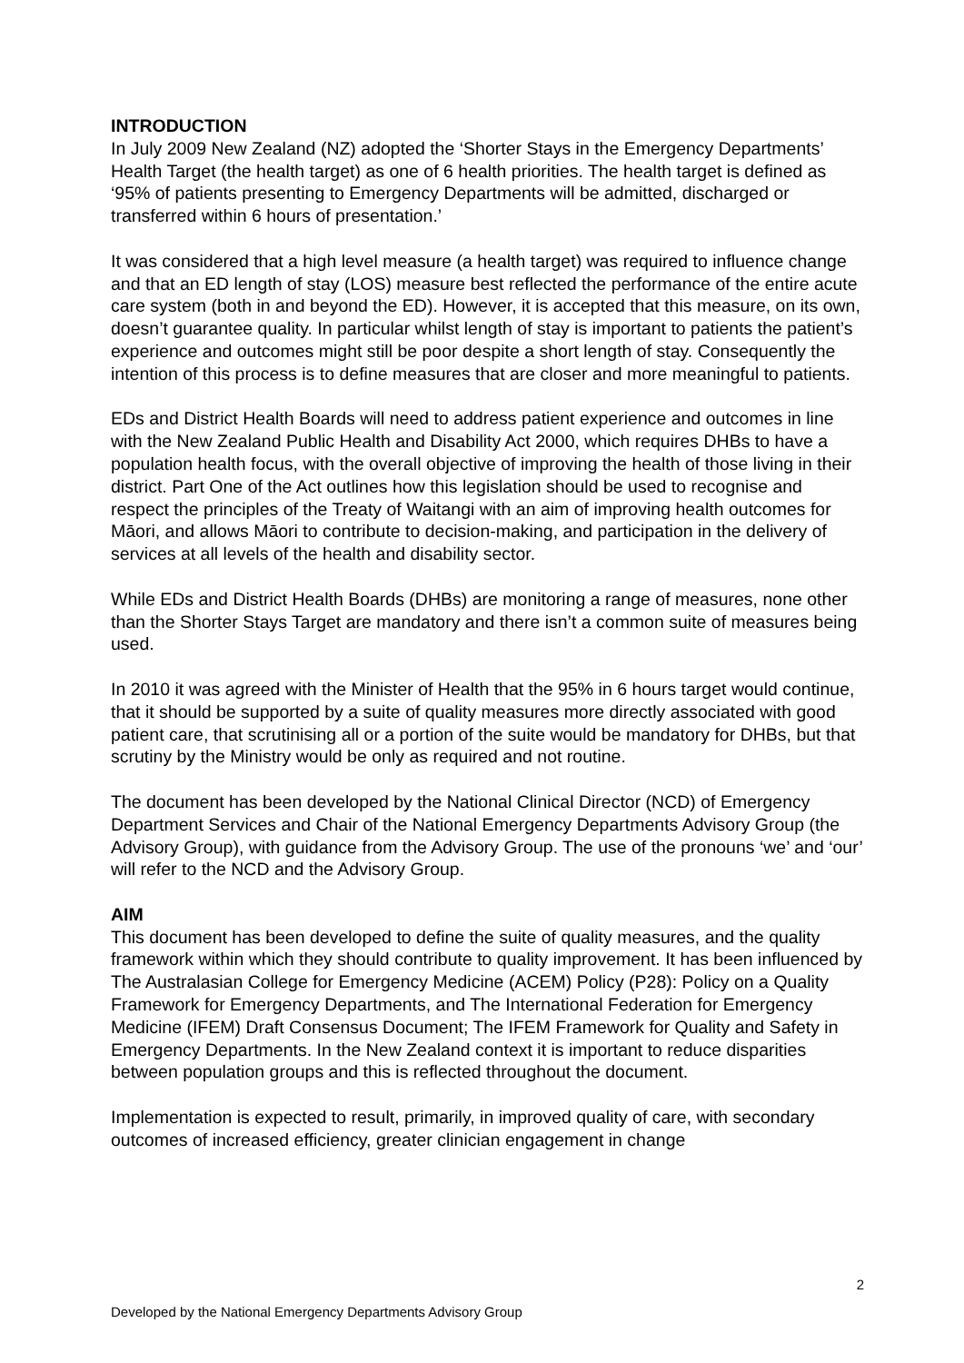INTRODUCTION
In July 2009 New Zealand (NZ) adopted the ‘Shorter Stays in the Emergency Departments’ Health Target (the health target) as one of 6 health priorities. The health target is defined as ‘95% of patients presenting to Emergency Departments will be admitted, discharged or transferred within 6 hours of presentation.’
It was considered that a high level measure (a health target) was required to influence change and that an ED length of stay (LOS) measure best reflected the performance of the entire acute care system (both in and beyond the ED). However, it is accepted that this measure, on its own, doesn’t guarantee quality. In particular whilst length of stay is important to patients the patient’s experience and outcomes might still be poor despite a short length of stay. Consequently the intention of this process is to define measures that are closer and more meaningful to patients.
EDs and District Health Boards will need to address patient experience and outcomes in line with the New Zealand Public Health and Disability Act 2000, which requires DHBs to have a population health focus, with the overall objective of improving the health of those living in their district. Part One of the Act outlines how this legislation should be used to recognise and respect the principles of the Treaty of Waitangi with an aim of improving health outcomes for Māori, and allows Māori to contribute to decision-making, and participation in the delivery of services at all levels of the health and disability sector.
While EDs and District Health Boards (DHBs) are monitoring a range of measures, none other than the Shorter Stays Target are mandatory and there isn’t a common suite of measures being used.
In 2010 it was agreed with the Minister of Health that the 95% in 6 hours target would continue, that it should be supported by a suite of quality measures more directly associated with good patient care, that scrutinising all or a portion of the suite would be mandatory for DHBs, but that scrutiny by the Ministry would be only as required and not routine.
The document has been developed by the National Clinical Director (NCD) of Emergency Department Services and Chair of the National Emergency Departments Advisory Group (the Advisory Group), with guidance from the Advisory Group. The use of the pronouns ‘we’ and ‘our’ will refer to the NCD and the Advisory Group.
AIM
This document has been developed to define the suite of quality measures, and the quality framework within which they should contribute to quality improvement. It has been influenced by The Australasian College for Emergency Medicine (ACEM) Policy (P28): Policy on a Quality Framework for Emergency Departments, and The International Federation for Emergency Medicine (IFEM) Draft Consensus Document; The IFEM Framework for Quality and Safety in Emergency Departments. In the New Zealand context it is important to reduce disparities between population groups and this is reflected throughout the document.
Implementation is expected to result, primarily, in improved quality of care, with secondary outcomes of increased efficiency, greater clinician engagement in change
2
Developed by the National Emergency Departments Advisory Group